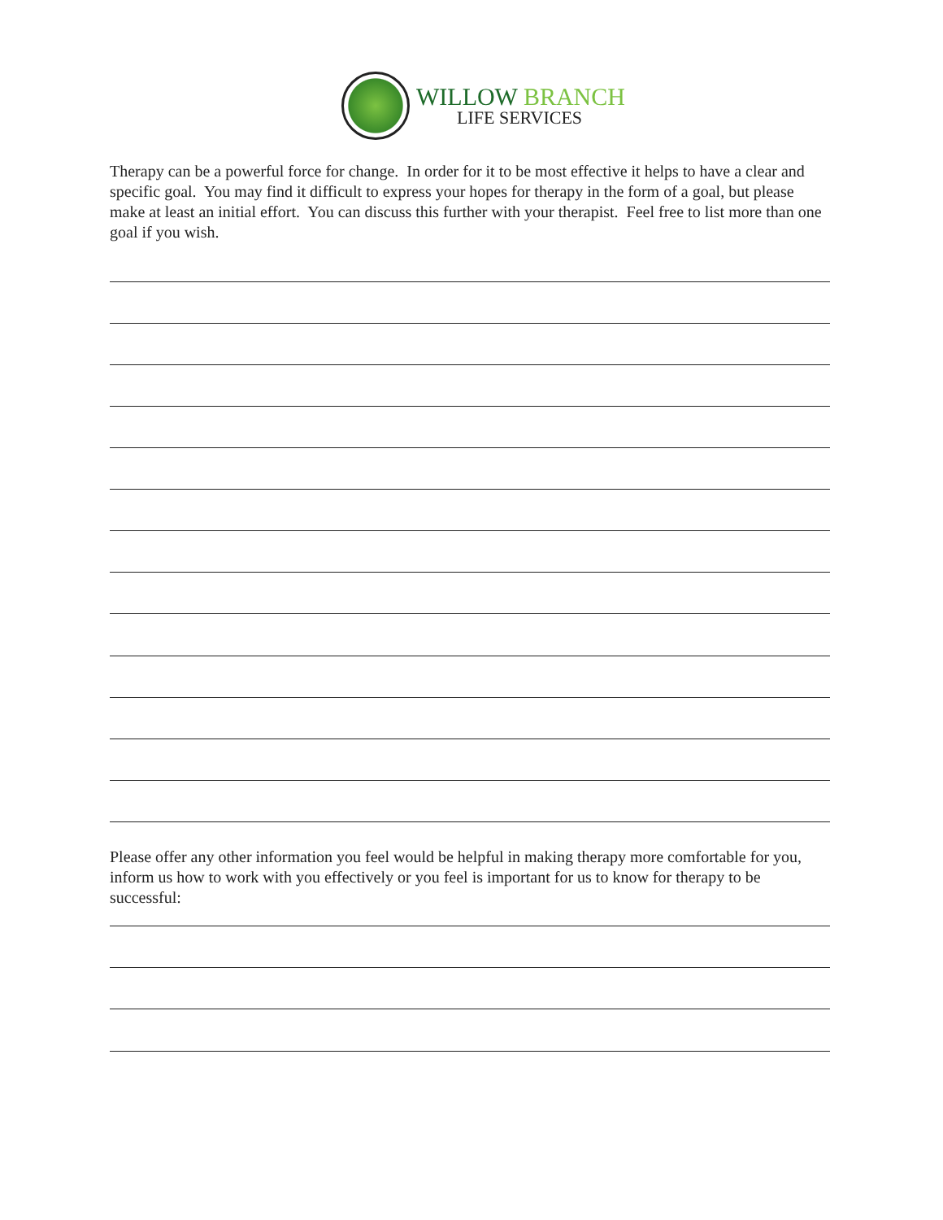WILLOW BRANCH
LIFE SERVICES
Therapy can be a powerful force for change. In order for it to be most effective it helps to have a clear and specific goal. You may find it difficult to express your hopes for therapy in the form of a goal, but please make at least an initial effort. You can discuss this further with your therapist. Feel free to list more than one goal if you wish.
Please offer any other information you feel would be helpful in making therapy more comfortable for you, inform us how to work with you effectively or you feel is important for us to know for therapy to be successful: